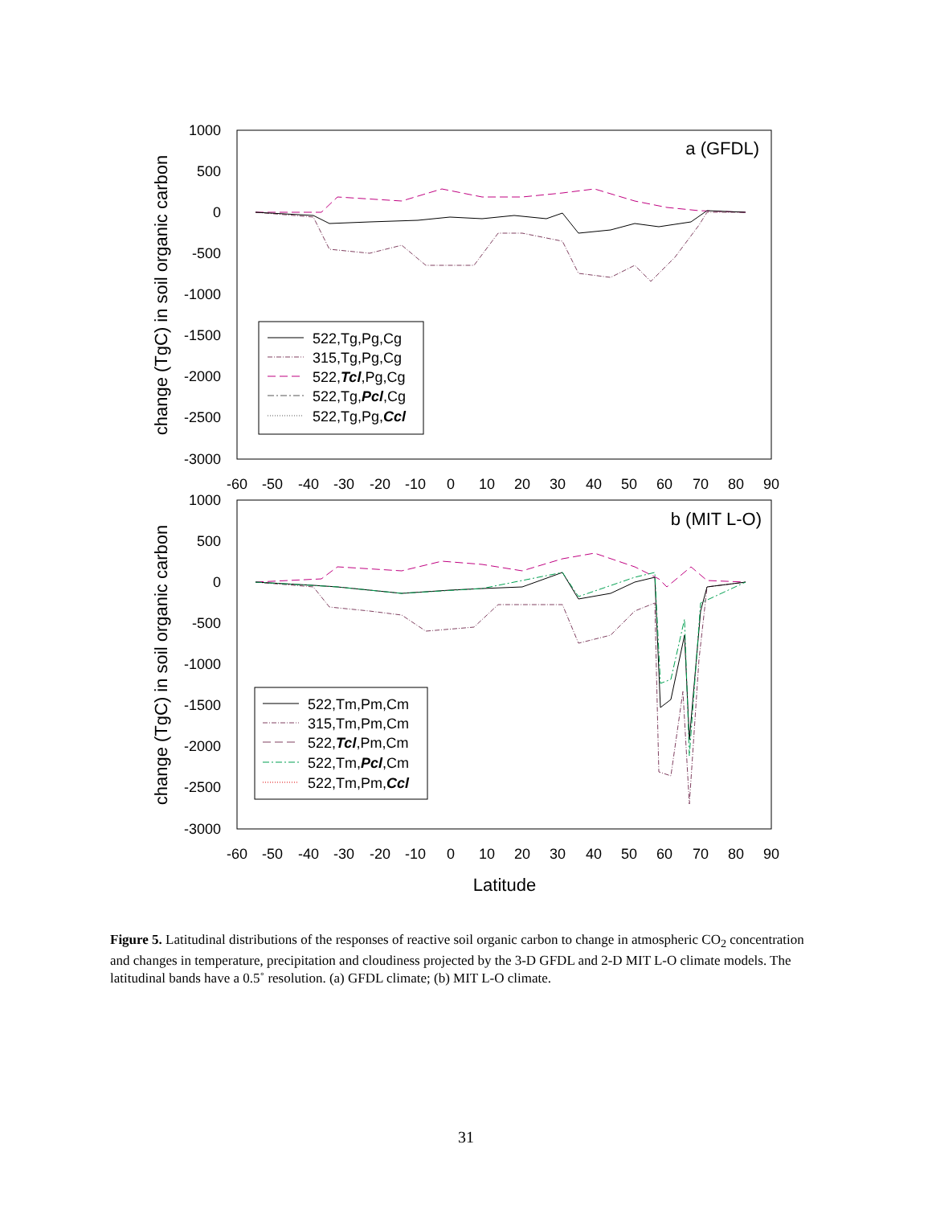1000
500
0
-500
-1000
-1500
-2000
-2500
-3000
1000
500
0
-500
-1000
-1500
-2000
-2500
-3000
-60
-50
-40
-30
-20
-10
0
10
20
30
40
50
60
70
80
90
-60
-50
-40
-30
-20
-10
0
10
20
30
40
50
60
70
80
90
Latitude
change (TgC) in soil organic carbon
change (TgC) in soil organic carbon
a (GFDL)
b (MIT L-O)
522,Tg,Pg,Cg
315,Tg,Pg,Cg
522,Tcl,Pg,Cg
522,Tg,Pcl,Cg
522,Tg,Pg,Ccl
522,Tm,Pm,Cm
315,Tm,Pm,Cm
522,Tcl,Pm,Cm
522,Tm,Pcl,Cm
522,Tm,Pm,Ccl
Figure 5. Latitudinal distributions of the responses of reactive soil organic carbon to change in atmospheric CO<sub>2</sub> concentration and changes in temperature, precipitation and cloudiness projected by the 3-D GFDL and 2-D MIT L-O climate models. The latitudinal bands have a 0.5˚ resolution. (a) GFDL climate; (b) MIT L-O climate.
31